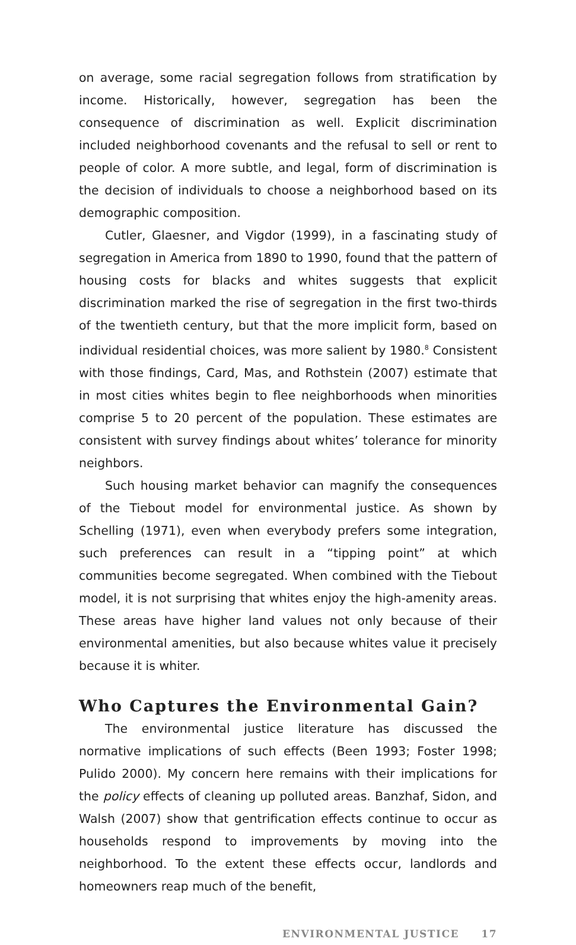on average, some racial segregation follows from stratification by income. Historically, however, segregation has been the consequence of discrimination as well. Explicit discrimination included neighborhood covenants and the refusal to sell or rent to people of color. A more subtle, and legal, form of discrimination is the decision of individuals to choose a neighborhood based on its demographic composition.
Cutler, Glaesner, and Vigdor (1999), in a fascinating study of segregation in America from 1890 to 1990, found that the pattern of housing costs for blacks and whites suggests that explicit discrimination marked the rise of segregation in the first two-thirds of the twentieth century, but that the more implicit form, based on individual residential choices, was more salient by 1980.<sup>8</sup> Consistent with those findings, Card, Mas, and Rothstein (2007) estimate that in most cities whites begin to flee neighborhoods when minorities comprise 5 to 20 percent of the population. These estimates are consistent with survey findings about whites’ tolerance for minority neighbors.
Such housing market behavior can magnify the consequences of the Tiebout model for environmental justice. As shown by Schelling (1971), even when everybody prefers some integration, such preferences can result in a “tipping point” at which communities become segregated. When combined with the Tiebout model, it is not surprising that whites enjoy the high-amenity areas. These areas have higher land values not only because of their environmental amenities, but also because whites value it precisely because it is whiter.
Who Captures the Environmental Gain?
The environmental justice literature has discussed the normative implications of such effects (Been 1993; Foster 1998; Pulido 2000). My concern here remains with their implications for the policy effects of cleaning up polluted areas. Banzhaf, Sidon, and Walsh (2007) show that gentrification effects continue to occur as households respond to improvements by moving into the neighborhood. To the extent these effects occur, landlords and homeowners reap much of the benefit,
ENVIRONMENTAL JUSTICE 17